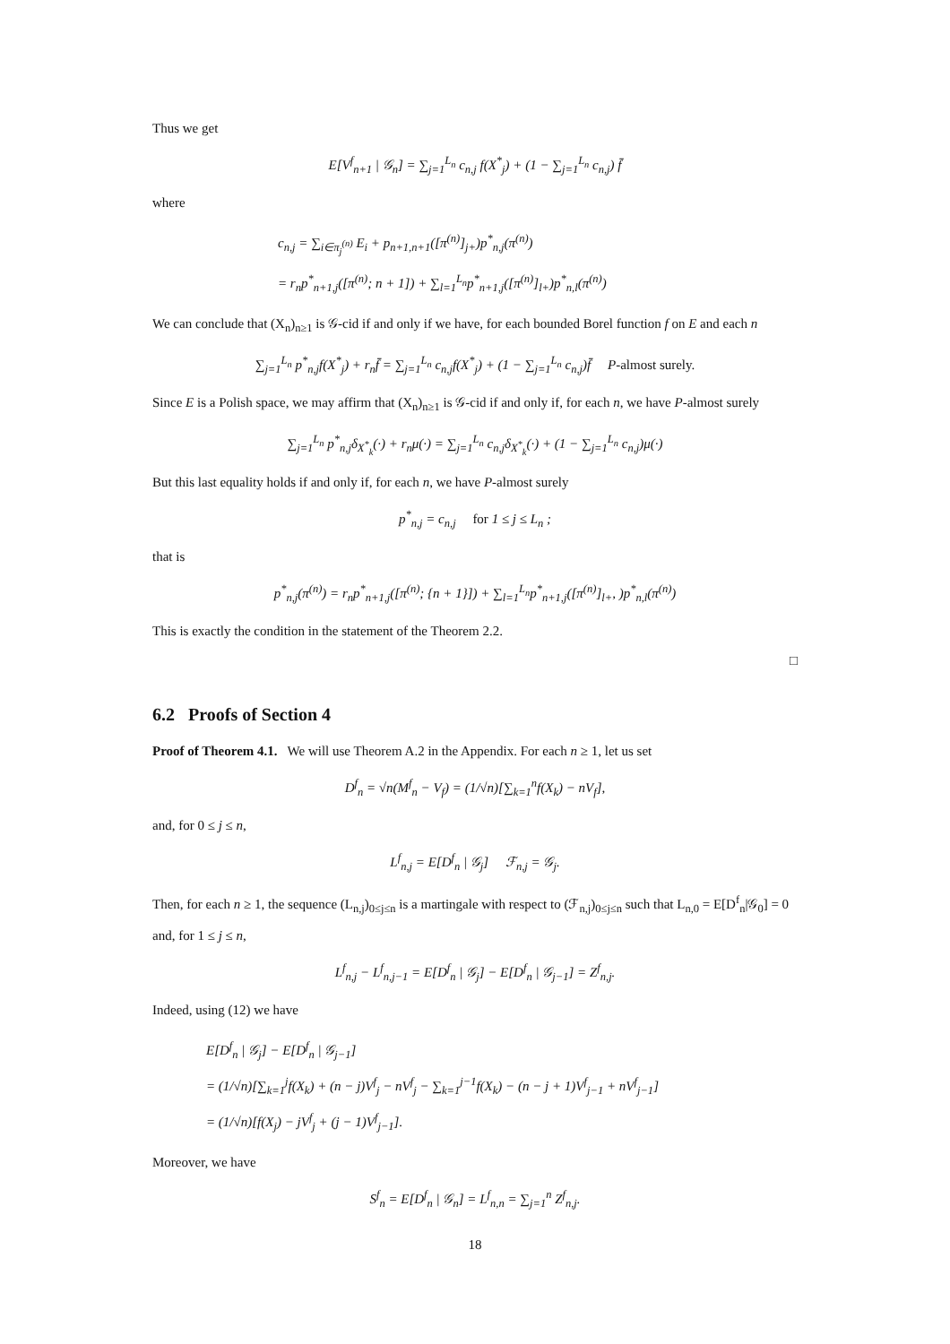Thus we get
E[V<sup>f</sup><sub>n+1</sub> | 𝒢<sub>n</sub>] = ∑<sub>j=1</sub><sup>L<sub>n</sub></sup> c<sub>n,j</sub> f(X<sup>*</sup><sub>j</sub>) + (1 − ∑<sub>j=1</sub><sup>L<sub>n</sub></sup> c<sub>n,j</sub>) f̄
where
c<sub>n,j</sub> = ∑<sub>i∈π<sub>j</sub><sup>(n)</sup></sub> E<sub>i</sub> + p<sub>n+1,n+1</sub>([π<sup>(n)</sup>]<sub>j+</sub>)p<sup>*</sup><sub>n,j</sub>(π<sup>(n)</sup>)
= r<sub>n</sub>p<sup>*</sup><sub>n+1,j</sub>([π<sup>(n)</sup>; n + 1]) + ∑<sub>l=1</sub><sup>L<sub>n</sub></sup>p<sup>*</sup><sub>n+1,j</sub>([π<sup>(n)</sup>]<sub>l+</sub>)p<sup>*</sup><sub>n,l</sub>(π<sup>(n)</sup>)
We can conclude that (X<sub>n</sub>)<sub>n≥1</sub> is 𝒢-cid if and only if we have, for each bounded Borel function f on E and each n
∑<sub>j=1</sub><sup>L<sub>n</sub></sup> p<sup>*</sup><sub>n,j</sub>f(X<sup>*</sup><sub>j</sub>) + r<sub>n</sub>f̄ = ∑<sub>j=1</sub><sup>L<sub>n</sub></sup> c<sub>n,j</sub>f(X<sup>*</sup><sub>j</sub>) + (1 − ∑<sub>j=1</sub><sup>L<sub>n</sub></sup> c<sub>n,j</sub>)f̄ P-almost surely.
Since E is a Polish space, we may affirm that (X<sub>n</sub>)<sub>n≥1</sub> is 𝒢-cid if and only if, for each n, we have P-almost surely
∑<sub>j=1</sub><sup>L<sub>n</sub></sup> p<sup>*</sup><sub>n,j</sub>δ<sub>X<sup>*</sup><sub>k</sub></sub>(·) + r<sub>n</sub>μ(·) = ∑<sub>j=1</sub><sup>L<sub>n</sub></sup> c<sub>n,j</sub>δ<sub>X<sup>*</sup><sub>k</sub></sub>(·) + (1 − ∑<sub>j=1</sub><sup>L<sub>n</sub></sup> c<sub>n,j</sub>)μ(·)
But this last equality holds if and only if, for each n, we have P-almost surely
p<sup>*</sup><sub>n,j</sub> = c<sub>n,j</sub> for 1 ≤ j ≤ L<sub>n</sub> ;
that is
p<sup>*</sup><sub>n,j</sub>(π<sup>(n)</sup>) = r<sub>n</sub>p<sup>*</sup><sub>n+1,j</sub>([π<sup>(n)</sup>; {n + 1}]) + ∑<sub>l=1</sub><sup>L<sub>n</sub></sup>p<sup>*</sup><sub>n+1,j</sub>([π<sup>(n)</sup>]<sub>l+</sub>, )p<sup>*</sup><sub>n,l</sub>(π<sup>(n)</sup>)
This is exactly the condition in the statement of the Theorem 2.2.
□
6.2 Proofs of Section 4
Proof of Theorem 4.1. We will use Theorem A.2 in the Appendix. For each n ≥ 1, let us set
D<sup>f</sup><sub>n</sub> = √n(M<sup>f</sup><sub>n</sub> − V<sub>f</sub>) = (1/√n)[∑<sub>k=1</sub><sup>n</sup>f(X<sub>k</sub>) − nV<sub>f</sub>],
and, for 0 ≤ j ≤ n,
L<sup>f</sup><sub>n,j</sub> = E[D<sup>f</sup><sub>n</sub> | 𝒢<sub>j</sub>] ℱ<sub>n,j</sub> = 𝒢<sub>j</sub>.
Then, for each n ≥ 1, the sequence (L<sub>n,j</sub>)<sub>0≤j≤n</sub> is a martingale with respect to (ℱ<sub>n,j</sub>)<sub>0≤j≤n</sub> such that L<sub>n,0</sub> = E[D<sup>f</sup><sub>n</sub>|𝒢<sub>0</sub>] = 0 and, for 1 ≤ j ≤ n,
L<sup>f</sup><sub>n,j</sub> − L<sup>f</sup><sub>n,j−1</sub> = E[D<sup>f</sup><sub>n</sub> | 𝒢<sub>j</sub>] − E[D<sup>f</sup><sub>n</sub> | 𝒢<sub>j−1</sub>] = Z<sup>f</sup><sub>n,j</sub>.
Indeed, using (12) we have
E[D<sup>f</sup><sub>n</sub> | 𝒢<sub>j</sub>] − E[D<sup>f</sup><sub>n</sub> | 𝒢<sub>j−1</sub>]
= (1/√n)[∑<sub>k=1</sub><sup>j</sup>f(X<sub>k</sub>) + (n − j)V<sup>f</sup><sub>j</sub> − nV<sup>f</sup><sub>j</sub> − ∑<sub>k=1</sub><sup>j−1</sup>f(X<sub>k</sub>) − (n − j + 1)V<sup>f</sup><sub>j−1</sub> + nV<sup>f</sup><sub>j−1</sub>]
= (1/√n)[f(X<sub>j</sub>) − jV<sup>f</sup><sub>j</sub> + (j − 1)V<sup>f</sup><sub>j−1</sub>].
Moreover, we have
S<sup>f</sup><sub>n</sub> = E[D<sup>f</sup><sub>n</sub> | 𝒢<sub>n</sub>] = L<sup>f</sup><sub>n,n</sub> = ∑<sub>j=1</sub><sup>n</sup> Z<sup>f</sup><sub>n,j</sub>.
18